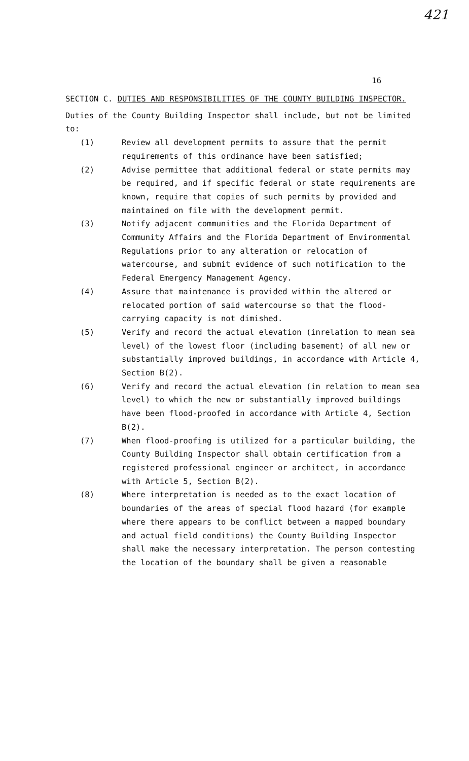421
16
SECTION C. DUTIES AND RESPONSIBILITIES OF THE COUNTY BUILDING INSPECTOR.
Duties of the County Building Inspector shall include, but not be limited to:
(1) Review all development permits to assure that the permit requirements of this ordinance have been satisfied;
(2) Advise permittee that additional federal or state permits may be required, and if specific federal or state requirements are known, require that copies of such permits by provided and maintained on file with the development permit.
(3) Notify adjacent communities and the Florida Department of Community Affairs and the Florida Department of Environmental Regulations prior to any alteration or relocation of watercourse, and submit evidence of such notification to the Federal Emergency Management Agency.
(4) Assure that maintenance is provided within the altered or relocated portion of said watercourse so that the flood-carrying capacity is not dimished.
(5) Verify and record the actual elevation (inrelation to mean sea level) of the lowest floor (including basement) of all new or substantially improved buildings, in accordance with Article 4, Section B(2).
(6) Verify and record the actual elevation (in relation to mean sea level) to which the new or substantially improved buildings have been flood-proofed in accordance with Article 4, Section B(2).
(7) When flood-proofing is utilized for a particular building, the County Building Inspector shall obtain certification from a registered professional engineer or architect, in accordance with Article 5, Section B(2).
(8) Where interpretation is needed as to the exact location of boundaries of the areas of special flood hazard (for example where there appears to be conflict between a mapped boundary and actual field conditions) the County Building Inspector shall make the necessary interpretation. The person contesting the location of the boundary shall be given a reasonable